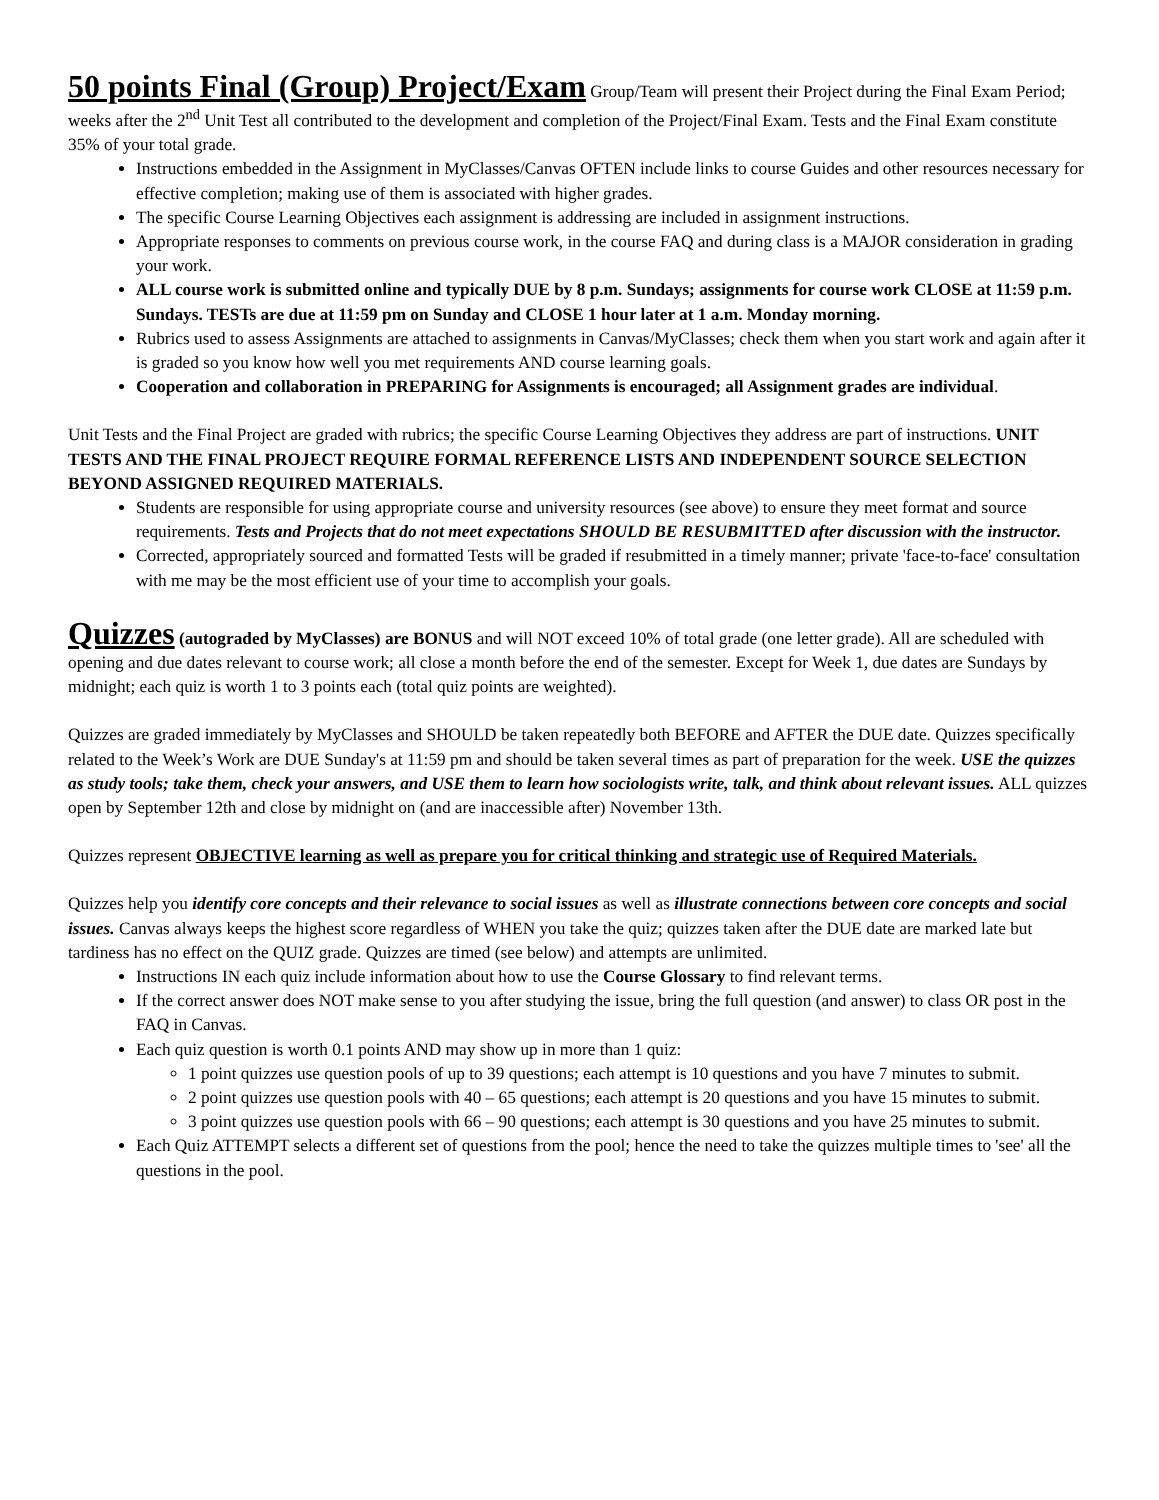50 points Final (Group) Project/Exam Group/Team will present their Project during the Final Exam Period; weeks after the 2<sup>nd</sup> Unit Test all contributed to the development and completion of the Project/Final Exam. Tests and the Final Exam constitute 35% of your total grade.
Instructions embedded in the Assignment in MyClasses/Canvas OFTEN include links to course Guides and other resources necessary for effective completion; making use of them is associated with higher grades.
The specific Course Learning Objectives each assignment is addressing are included in assignment instructions.
Appropriate responses to comments on previous course work, in the course FAQ and during class is a MAJOR consideration in grading your work.
ALL course work is submitted online and typically DUE by 8 p.m. Sundays; assignments for course work CLOSE at 11:59 p.m. Sundays. TESTs are due at 11:59 pm on Sunday and CLOSE 1 hour later at 1 a.m. Monday morning.
Rubrics used to assess Assignments are attached to assignments in Canvas/MyClasses; check them when you start work and again after it is graded so you know how well you met requirements AND course learning goals.
Cooperation and collaboration in PREPARING for Assignments is encouraged; all Assignment grades are individual.
Unit Tests and the Final Project are graded with rubrics; the specific Course Learning Objectives they address are part of instructions. UNIT TESTS AND THE FINAL PROJECT REQUIRE FORMAL REFERENCE LISTS AND INDEPENDENT SOURCE SELECTION BEYOND ASSIGNED REQUIRED MATERIALS.
Students are responsible for using appropriate course and university resources (see above) to ensure they meet format and source requirements. Tests and Projects that do not meet expectations SHOULD BE RESUBMITTED after discussion with the instructor.
Corrected, appropriately sourced and formatted Tests will be graded if resubmitted in a timely manner; private 'face-to-face' consultation with me may be the most efficient use of your time to accomplish your goals.
Quizzes (autograded by MyClasses) are BONUS and will NOT exceed 10% of total grade (one letter grade). All are scheduled with opening and due dates relevant to course work; all close a month before the end of the semester. Except for Week 1, due dates are Sundays by midnight; each quiz is worth 1 to 3 points each (total quiz points are weighted).
Quizzes are graded immediately by MyClasses and SHOULD be taken repeatedly both BEFORE and AFTER the DUE date. Quizzes specifically related to the Week’s Work are DUE Sunday's at 11:59 pm and should be taken several times as part of preparation for the week. USE the quizzes as study tools; take them, check your answers, and USE them to learn how sociologists write, talk, and think about relevant issues. ALL quizzes open by September 12th and close by midnight on (and are inaccessible after) November 13th.
Quizzes represent OBJECTIVE learning as well as prepare you for critical thinking and strategic use of Required Materials.
Quizzes help you identify core concepts and their relevance to social issues as well as illustrate connections between core concepts and social issues. Canvas always keeps the highest score regardless of WHEN you take the quiz; quizzes taken after the DUE date are marked late but tardiness has no effect on the QUIZ grade. Quizzes are timed (see below) and attempts are unlimited.
Instructions IN each quiz include information about how to use the Course Glossary to find relevant terms.
If the correct answer does NOT make sense to you after studying the issue, bring the full question (and answer) to class OR post in the FAQ in Canvas.
Each quiz question is worth 0.1 points AND may show up in more than 1 quiz:
1 point quizzes use question pools of up to 39 questions; each attempt is 10 questions and you have 7 minutes to submit.
2 point quizzes use question pools with 40 – 65 questions; each attempt is 20 questions and you have 15 minutes to submit.
3 point quizzes use question pools with 66 – 90 questions; each attempt is 30 questions and you have 25 minutes to submit.
Each Quiz ATTEMPT selects a different set of questions from the pool; hence the need to take the quizzes multiple times to 'see' all the questions in the pool.